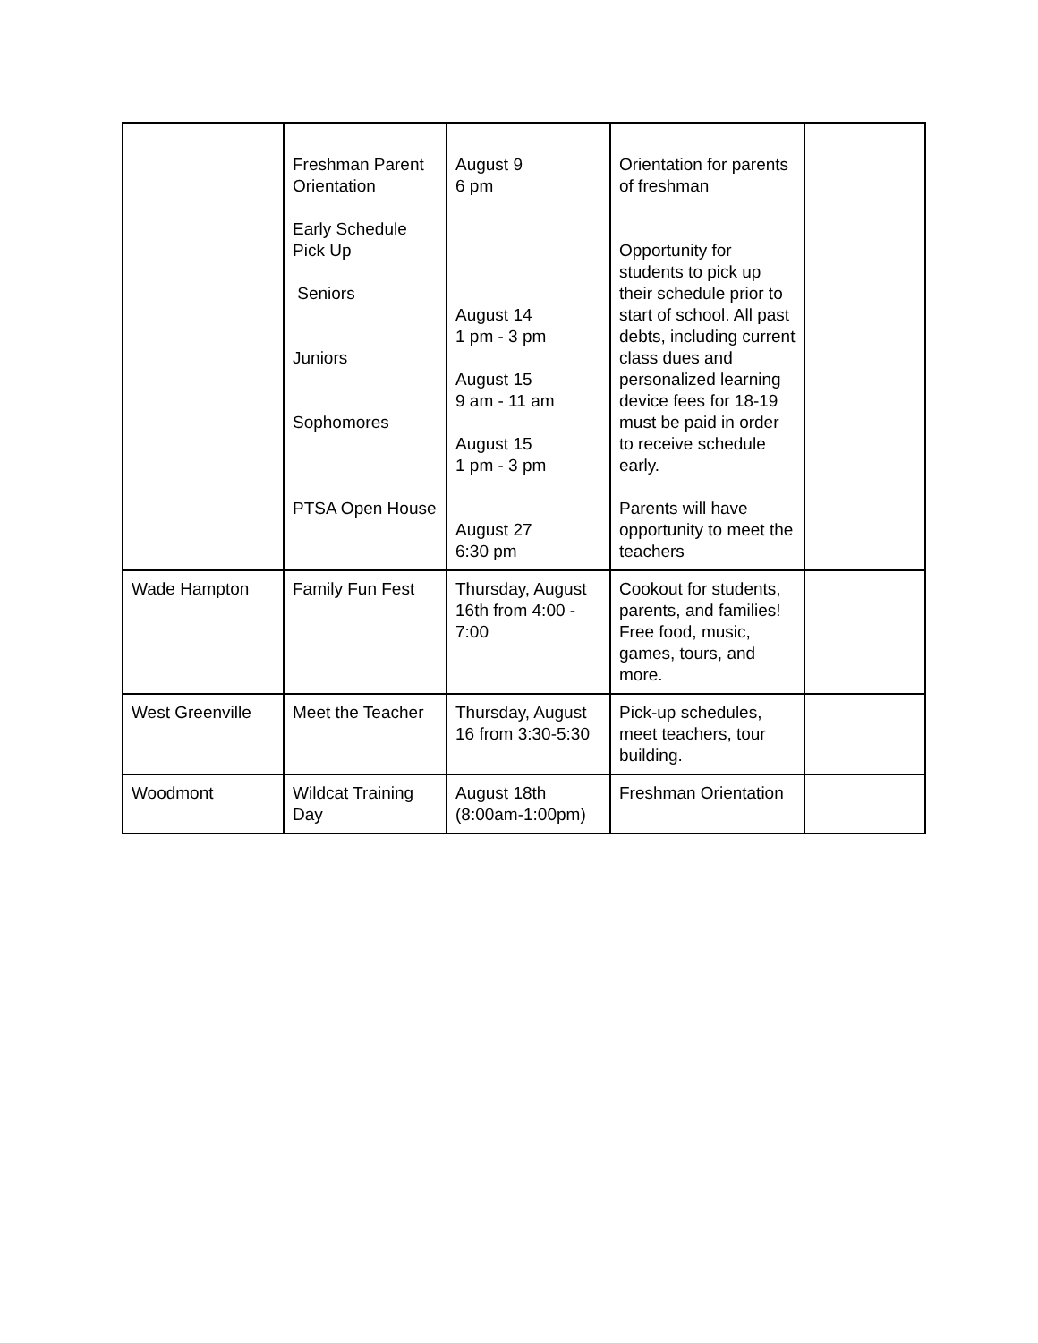| | Freshman Parent Orientation Early Schedule Pick Up Seniors Juniors Sophomores PTSA Open House | August 9 6 pm August 14 1 pm - 3 pm August 15 9 am - 11 am August 15 1 pm - 3 pm August 27 6:30 pm | Orientation for parents of freshman Opportunity for students to pick up their schedule prior to start of school. All past debts, including current class dues and personalized learning device fees for 18-19 must be paid in order to receive schedule early. Parents will have opportunity to meet the teachers | |
| Wade Hampton | Family Fun Fest | Thursday, August 16th from 4:00 - 7:00 | Cookout for students, parents, and families! Free food, music, games, tours, and more. | |
| West Greenville | Meet the Teacher | Thursday, August 16 from 3:30-5:30 | Pick-up schedules, meet teachers, tour building. | |
| Woodmont | Wildcat Training Day | August 18th (8:00am-1:00pm) | Freshman Orientation | |